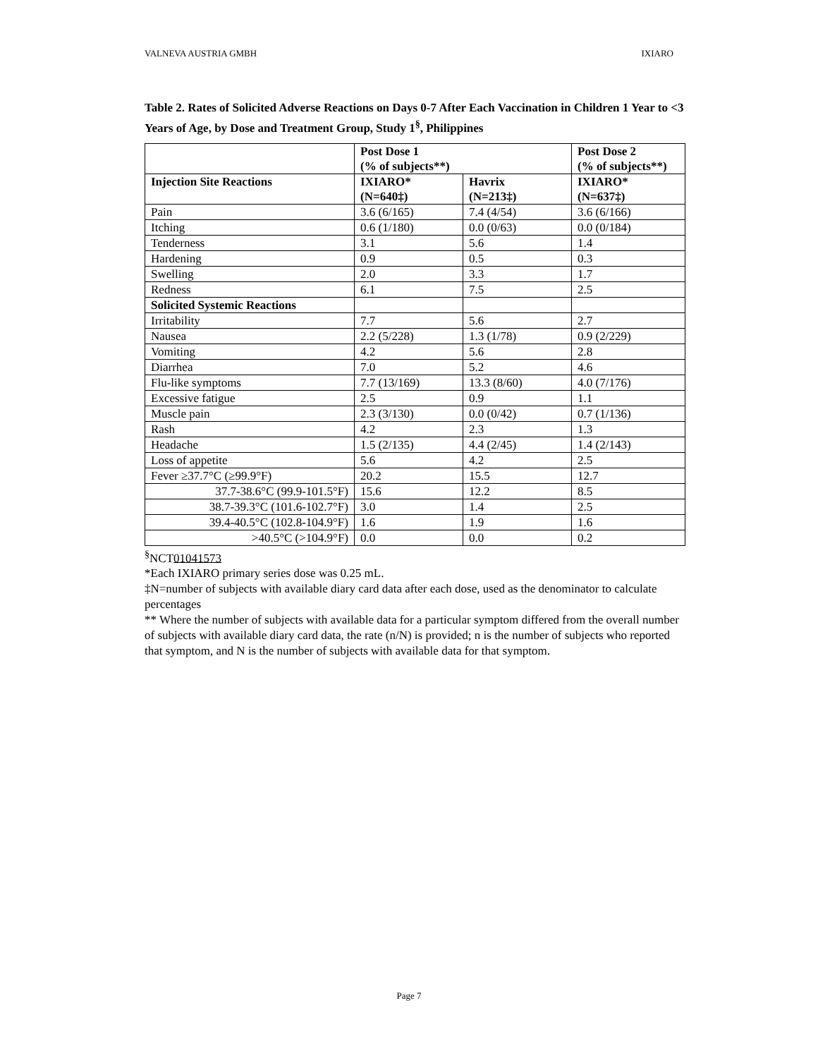VALNEVA AUSTRIA GMBH IXIARO
Table 2. Rates of Solicited Adverse Reactions on Days 0-7 After Each Vaccination in Children 1 Year to <3 Years of Age, by Dose and Treatment Group, Study 1<sup>§</sup>, Philippines
| | Post Dose 1 (% of subjects**) | | Post Dose 2 (% of subjects**) |
| --- | --- | --- | --- |
| Injection Site Reactions | IXIARO* (N=640‡) | Havrix (N=213‡) | IXIARO* (N=637‡) |
| Pain | 3.6 (6/165) | 7.4 (4/54) | 3.6 (6/166) |
| Itching | 0.6 (1/180) | 0.0 (0/63) | 0.0 (0/184) |
| Tenderness | 3.1 | 5.6 | 1.4 |
| Hardening | 0.9 | 0.5 | 0.3 |
| Swelling | 2.0 | 3.3 | 1.7 |
| Redness | 6.1 | 7.5 | 2.5 |
| Solicited Systemic Reactions | | | |
| Irritability | 7.7 | 5.6 | 2.7 |
| Nausea | 2.2 (5/228) | 1.3 (1/78) | 0.9 (2/229) |
| Vomiting | 4.2 | 5.6 | 2.8 |
| Diarrhea | 7.0 | 5.2 | 4.6 |
| Flu-like symptoms | 7.7 (13/169) | 13.3 (8/60) | 4.0 (7/176) |
| Excessive fatigue | 2.5 | 0.9 | 1.1 |
| Muscle pain | 2.3 (3/130) | 0.0 (0/42) | 0.7 (1/136) |
| Rash | 4.2 | 2.3 | 1.3 |
| Headache | 1.5 (2/135) | 4.4 (2/45) | 1.4 (2/143) |
| Loss of appetite | 5.6 | 4.2 | 2.5 |
| Fever ≥37.7°C (≥99.9°F) | 20.2 | 15.5 | 12.7 |
| 37.7-38.6°C (99.9-101.5°F) | 15.6 | 12.2 | 8.5 |
| 38.7-39.3°C (101.6-102.7°F) | 3.0 | 1.4 | 2.5 |
| 39.4-40.5°C (102.8-104.9°F) | 1.6 | 1.9 | 1.6 |
| >40.5°C (>104.9°F) | 0.0 | 0.0 | 0.2 |
<sup>§</sup> NCT01041573
*Each IXIARO primary series dose was 0.25 mL.
‡N=number of subjects with available diary card data after each dose, used as the denominator to calculate percentages
** Where the number of subjects with available data for a particular symptom differed from the overall number of subjects with available diary card data, the rate (n/N) is provided; n is the number of subjects who reported that symptom, and N is the number of subjects with available data for that symptom.
Page 7